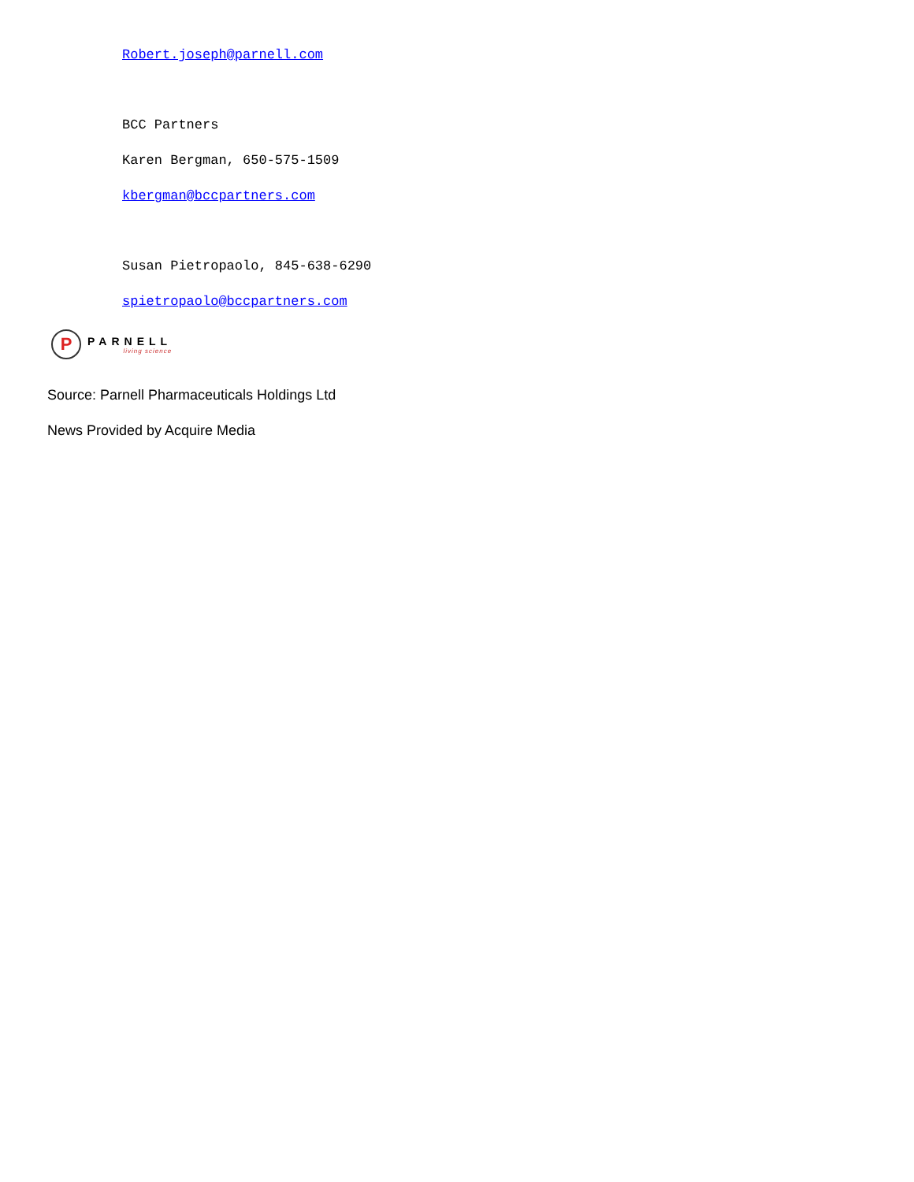Robert.joseph@parnell.com
BCC Partners
Karen Bergman, 650-575-1509
kbergman@bccpartners.com
Susan Pietropaolo, 845-638-6290
spietropaolo@bccpartners.com
P
PARNELL
living science
Source: Parnell Pharmaceuticals Holdings Ltd
News Provided by Acquire Media